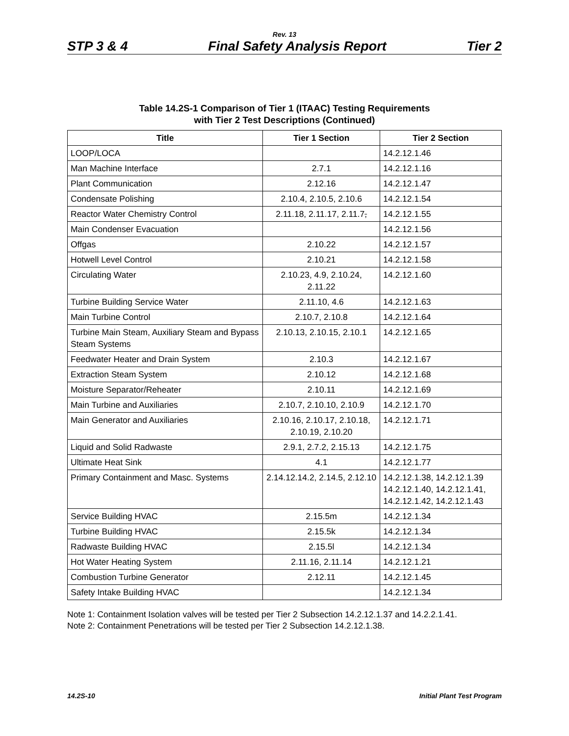Rev. 13
STP 3 & 4 Final Safety Analysis Report Tier 2
Table 14.2S-1 Comparison of Tier 1 (ITAAC) Testing Requirements
with Tier 2 Test Descriptions (Continued)
| Title | Tier 1 Section | Tier 2 Section |
| --- | --- | --- |
| LOOP/LOCA | | 14.2.12.1.46 |
| Man Machine Interface | 2.7.1 | 14.2.12.1.16 |
| Plant Communication | 2.12.16 | 14.2.12.1.47 |
| Condensate Polishing | 2.10.4, 2.10.5, 2.10.6 | 14.2.12.1.54 |
| Reactor Water Chemistry Control | 2.11.18, 2.11.17, 2.11.7 , | 14.2.12.1.55 |
| Main Condenser Evacuation | | 14.2.12.1.56 |
| Offgas | 2.10.22 | 14.2.12.1.57 |
| Hotwell Level Control | 2.10.21 | 14.2.12.1.58 |
| Circulating Water | 2.10.23, 4.9, 2.10.24, 2.11.22 | 14.2.12.1.60 |
| Turbine Building Service Water | 2.11.10, 4.6 | 14.2.12.1.63 |
| Main Turbine Control | 2.10.7, 2.10.8 | 14.2.12.1.64 |
| Turbine Main Steam, Auxiliary Steam and Bypass Steam Systems | 2.10.13, 2.10.15, 2.10.1 | 14.2.12.1.65 |
| Feedwater Heater and Drain System | 2.10.3 | 14.2.12.1.67 |
| Extraction Steam System | 2.10.12 | 14.2.12.1.68 |
| Moisture Separator/Reheater | 2.10.11 | 14.2.12.1.69 |
| Main Turbine and Auxiliaries | 2.10.7, 2.10.10, 2.10.9 | 14.2.12.1.70 |
| Main Generator and Auxiliaries | 2.10.16, 2.10.17, 2.10.18, 2.10.19, 2.10.20 | 14.2.12.1.71 |
| Liquid and Solid Radwaste | 2.9.1, 2.7.2, 2.15.13 | 14.2.12.1.75 |
| Ultimate Heat Sink | 4.1 | 14.2.12.1.77 |
| Primary Containment and Masc. Systems | 2.14.12.14.2, 2.14.5, 2.12.10 | 14.2.12.1.38, 14.2.12.1.39 14.2.12.1.40, 14.2.12.1.41, 14.2.12.1.42, 14.2.12.1.43 |
| Service Building HVAC | 2.15.5m | 14.2.12.1.34 |
| Turbine Building HVAC | 2.15.5k | 14.2.12.1.34 |
| Radwaste Building HVAC | 2.15.5l | 14.2.12.1.34 |
| Hot Water Heating System | 2.11.16, 2.11.14 | 14.2.12.1.21 |
| Combustion Turbine Generator | 2.12.11 | 14.2.12.1.45 |
| Safety Intake Building HVAC | | 14.2.12.1.34 |
Note 1: Containment Isolation valves will be tested per Tier 2 Subsection 14.2.12.1.37 and 14.2.2.1.41.
Note 2: Containment Penetrations will be tested per Tier 2 Subsection 14.2.12.1.38.
14.2S-10 Initial Plant Test Program